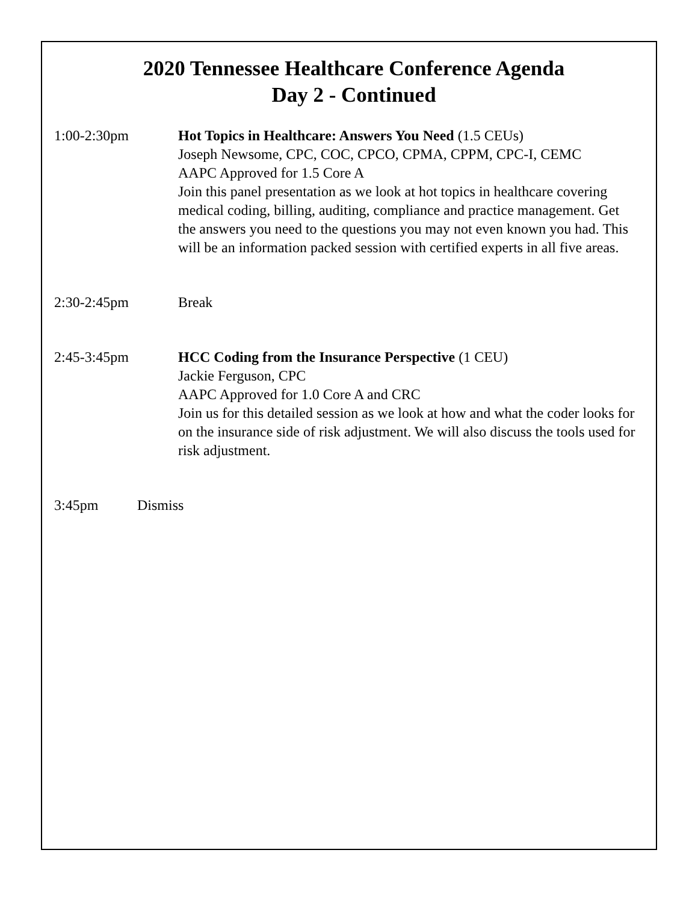2020 Tennessee Healthcare Conference Agenda
Day 2 - Continued
1:00-2:30pm Hot Topics in Healthcare: Answers You Need (1.5 CEUs)
Joseph Newsome, CPC, COC, CPCO, CPMA, CPPM, CPC-I, CEMC
AAPC Approved for 1.5 Core A
Join this panel presentation as we look at hot topics in healthcare covering medical coding, billing, auditing, compliance and practice management. Get the answers you need to the questions you may not even known you had. This will be an information packed session with certified experts in all five areas.
2:30-2:45pm Break
2:45-3:45pm HCC Coding from the Insurance Perspective (1 CEU)
Jackie Ferguson, CPC
AAPC Approved for 1.0 Core A and CRC
Join us for this detailed session as we look at how and what the coder looks for on the insurance side of risk adjustment. We will also discuss the tools used for risk adjustment.
3:45pm Dismiss